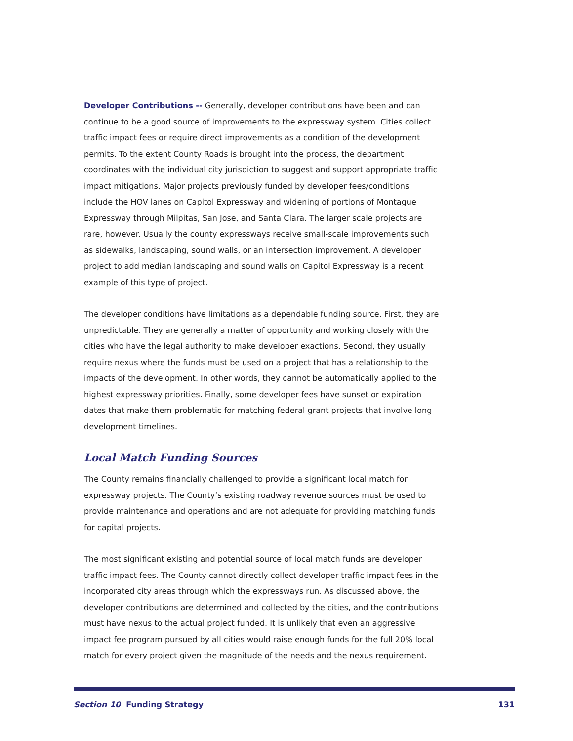Developer Contributions -- Generally, developer contributions have been and can continue to be a good source of improvements to the expressway system. Cities collect traffic impact fees or require direct improvements as a condition of the development permits. To the extent County Roads is brought into the process, the department coordinates with the individual city jurisdiction to suggest and support appropriate traffic impact mitigations. Major projects previously funded by developer fees/conditions include the HOV lanes on Capitol Expressway and widening of portions of Montague Expressway through Milpitas, San Jose, and Santa Clara. The larger scale projects are rare, however. Usually the county expressways receive small-scale improvements such as sidewalks, landscaping, sound walls, or an intersection improvement. A developer project to add median landscaping and sound walls on Capitol Expressway is a recent example of this type of project.
The developer conditions have limitations as a dependable funding source. First, they are unpredictable. They are generally a matter of opportunity and working closely with the cities who have the legal authority to make developer exactions. Second, they usually require nexus where the funds must be used on a project that has a relationship to the impacts of the development. In other words, they cannot be automatically applied to the highest expressway priorities. Finally, some developer fees have sunset or expiration dates that make them problematic for matching federal grant projects that involve long development timelines.
Local Match Funding Sources
The County remains financially challenged to provide a significant local match for expressway projects. The County’s existing roadway revenue sources must be used to provide maintenance and operations and are not adequate for providing matching funds for capital projects.
The most significant existing and potential source of local match funds are developer traffic impact fees. The County cannot directly collect developer traffic impact fees in the incorporated city areas through which the expressways run. As discussed above, the developer contributions are determined and collected by the cities, and the contributions must have nexus to the actual project funded. It is unlikely that even an aggressive impact fee program pursued by all cities would raise enough funds for the full 20% local match for every project given the magnitude of the needs and the nexus requirement.
Section 10 Funding Strategy 131